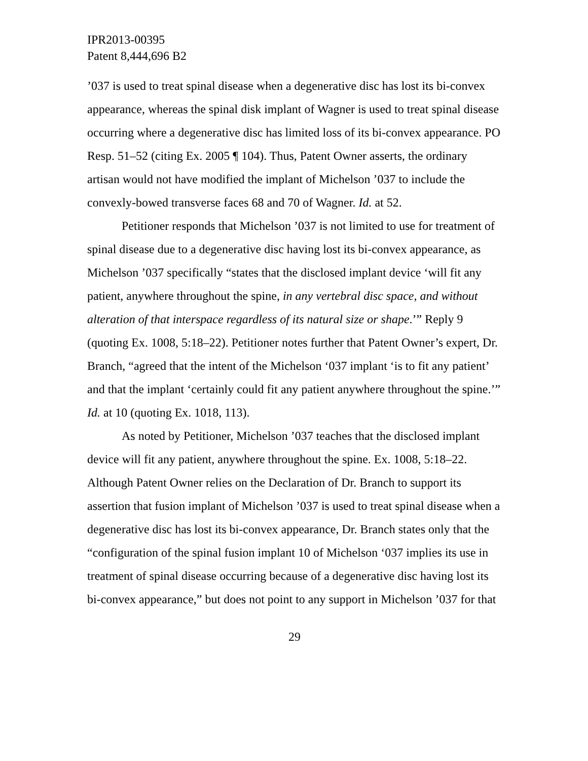IPR2013-00395
Patent 8,444,696 B2
’037 is used to treat spinal disease when a degenerative disc has lost its bi-convex appearance, whereas the spinal disk implant of Wagner is used to treat spinal disease occurring where a degenerative disc has limited loss of its bi-convex appearance. PO Resp. 51–52 (citing Ex. 2005 ¶ 104). Thus, Patent Owner asserts, the ordinary artisan would not have modified the implant of Michelson ’037 to include the convexly-bowed transverse faces 68 and 70 of Wagner. Id. at 52.
Petitioner responds that Michelson ’037 is not limited to use for treatment of spinal disease due to a degenerative disc having lost its bi-convex appearance, as Michelson ’037 specifically “states that the disclosed implant device ‘will fit any patient, anywhere throughout the spine, in any vertebral disc space, and without alteration of that interspace regardless of its natural size or shape.’” Reply 9 (quoting Ex. 1008, 5:18–22). Petitioner notes further that Patent Owner’s expert, Dr. Branch, “agreed that the intent of the Michelson ‘037 implant ‘is to fit any patient’ and that the implant ‘certainly could fit any patient anywhere throughout the spine.’” Id. at 10 (quoting Ex. 1018, 113).
As noted by Petitioner, Michelson ’037 teaches that the disclosed implant device will fit any patient, anywhere throughout the spine. Ex. 1008, 5:18–22. Although Patent Owner relies on the Declaration of Dr. Branch to support its assertion that fusion implant of Michelson ’037 is used to treat spinal disease when a degenerative disc has lost its bi-convex appearance, Dr. Branch states only that the “configuration of the spinal fusion implant 10 of Michelson ‘037 implies its use in treatment of spinal disease occurring because of a degenerative disc having lost its bi-convex appearance,” but does not point to any support in Michelson ’037 for that
29